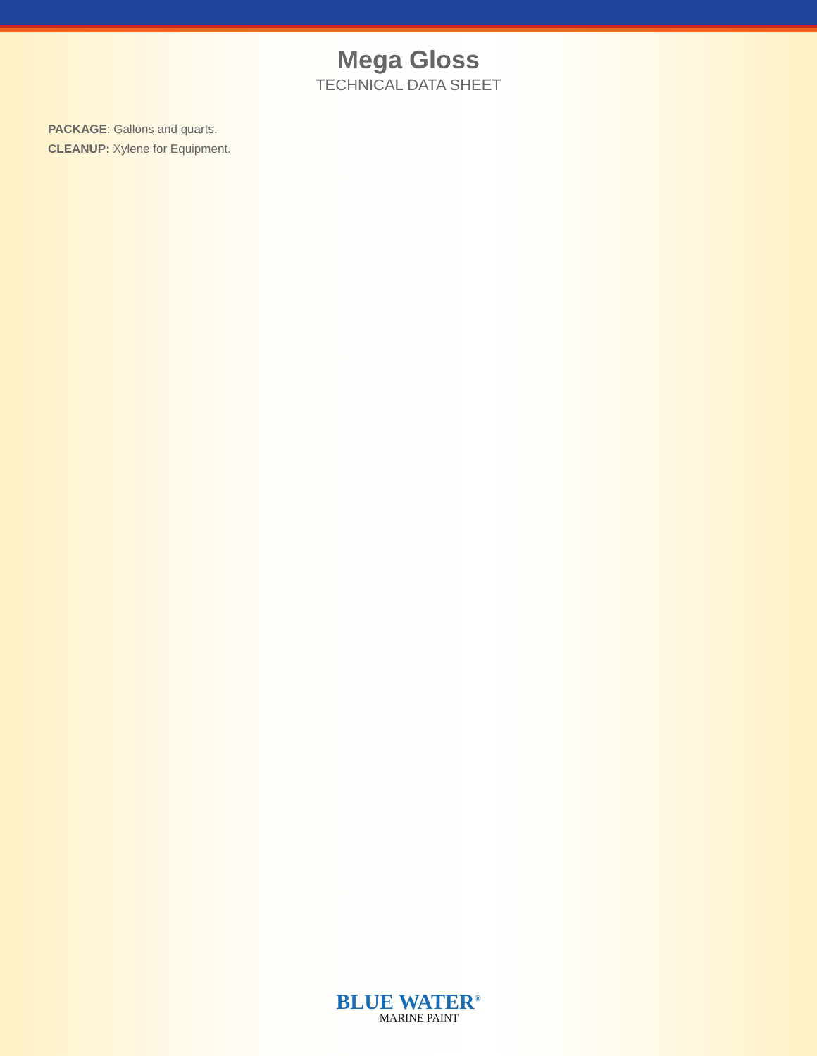Mega Gloss
TECHNICAL DATA SHEET
PACKAGE: Gallons and quarts.
CLEANUP: Xylene for Equipment.
BLUE WATER<sup>®</sup>
MARINE PAINT